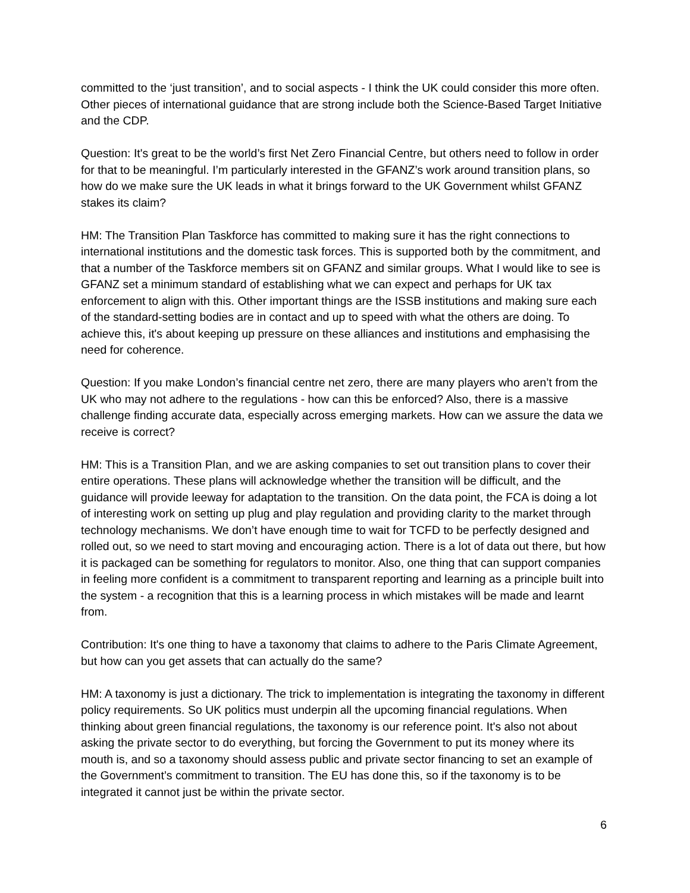committed to the ‘just transition’, and to social aspects - I think the UK could consider this more often. Other pieces of international guidance that are strong include both the Science-Based Target Initiative and the CDP.
Question: It's great to be the world’s first Net Zero Financial Centre, but others need to follow in order for that to be meaningful. I’m particularly interested in the GFANZ’s work around transition plans, so how do we make sure the UK leads in what it brings forward to the UK Government whilst GFANZ stakes its claim?
HM: The Transition Plan Taskforce has committed to making sure it has the right connections to international institutions and the domestic task forces. This is supported both by the commitment, and that a number of the Taskforce members sit on GFANZ and similar groups. What I would like to see is GFANZ set a minimum standard of establishing what we can expect and perhaps for UK tax enforcement to align with this. Other important things are the ISSB institutions and making sure each of the standard-setting bodies are in contact and up to speed with what the others are doing. To achieve this, it's about keeping up pressure on these alliances and institutions and emphasising the need for coherence.
Question: If you make London’s financial centre net zero, there are many players who aren’t from the UK who may not adhere to the regulations - how can this be enforced? Also, there is a massive challenge finding accurate data, especially across emerging markets. How can we assure the data we receive is correct?
HM: This is a Transition Plan, and we are asking companies to set out transition plans to cover their entire operations. These plans will acknowledge whether the transition will be difficult, and the guidance will provide leeway for adaptation to the transition. On the data point, the FCA is doing a lot of interesting work on setting up plug and play regulation and providing clarity to the market through technology mechanisms. We don’t have enough time to wait for TCFD to be perfectly designed and rolled out, so we need to start moving and encouraging action. There is a lot of data out there, but how it is packaged can be something for regulators to monitor. Also, one thing that can support companies in feeling more confident is a commitment to transparent reporting and learning as a principle built into the system - a recognition that this is a learning process in which mistakes will be made and learnt from.
Contribution: It's one thing to have a taxonomy that claims to adhere to the Paris Climate Agreement, but how can you get assets that can actually do the same?
HM: A taxonomy is just a dictionary. The trick to implementation is integrating the taxonomy in different policy requirements. So UK politics must underpin all the upcoming financial regulations. When thinking about green financial regulations, the taxonomy is our reference point. It's also not about asking the private sector to do everything, but forcing the Government to put its money where its mouth is, and so a taxonomy should assess public and private sector financing to set an example of the Government’s commitment to transition. The EU has done this, so if the taxonomy is to be integrated it cannot just be within the private sector.
6